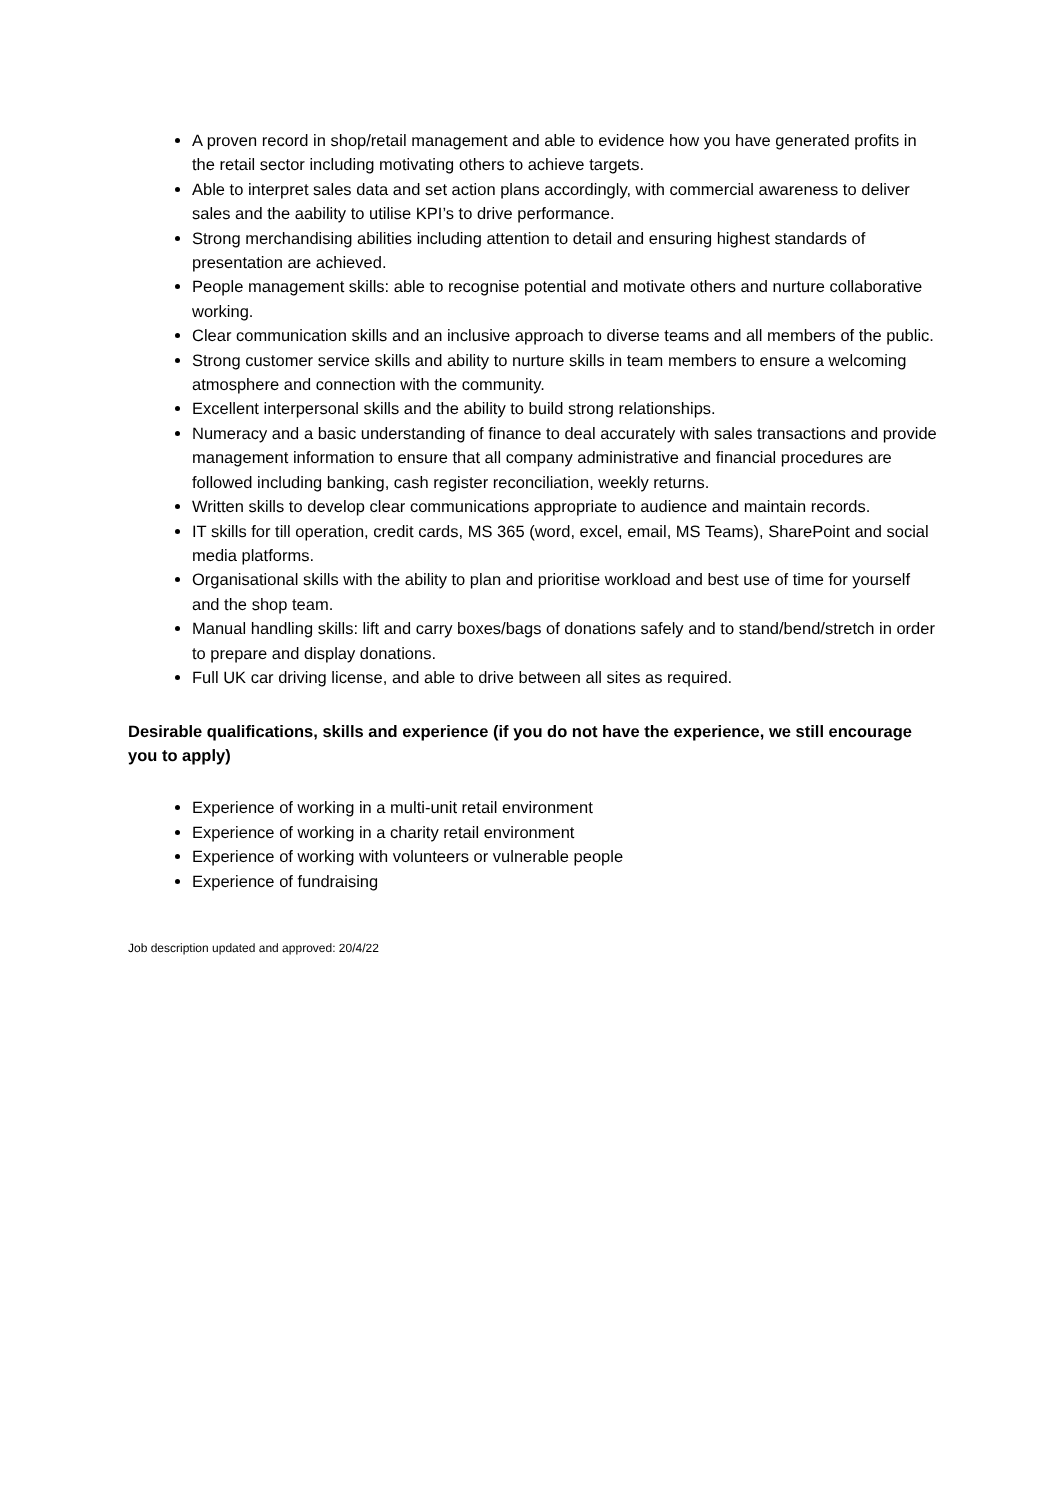A proven record in shop/retail management and able to evidence how you have generated profits in the retail sector including motivating others to achieve targets.
Able to interpret sales data and set action plans accordingly, with commercial awareness to deliver sales and the aability to utilise KPI’s to drive performance.
Strong merchandising abilities including attention to detail and ensuring highest standards of presentation are achieved.
People management skills: able to recognise potential and motivate others and nurture collaborative working.
Clear communication skills and an inclusive approach to diverse teams and all members of the public.
Strong customer service skills and ability to nurture skills in team members to ensure a welcoming atmosphere and connection with the community.
Excellent interpersonal skills and the ability to build strong relationships.
Numeracy and a basic understanding of finance to deal accurately with sales transactions and provide management information to ensure that all company administrative and financial procedures are followed including banking, cash register reconciliation, weekly returns.
Written skills to develop clear communications appropriate to audience and maintain records.
IT skills for till operation, credit cards, MS 365 (word, excel, email, MS Teams), SharePoint and social media platforms.
Organisational skills with the ability to plan and prioritise workload and best use of time for yourself and the shop team.
Manual handling skills: lift and carry boxes/bags of donations safely and to stand/bend/stretch in order to prepare and display donations.
Full UK car driving license, and able to drive between all sites as required.
Desirable qualifications, skills and experience (if you do not have the experience, we still encourage you to apply)
Experience of working in a multi-unit retail environment
Experience of working in a charity retail environment
Experience of working with volunteers or vulnerable people
Experience of fundraising
Job description updated and approved: 20/4/22